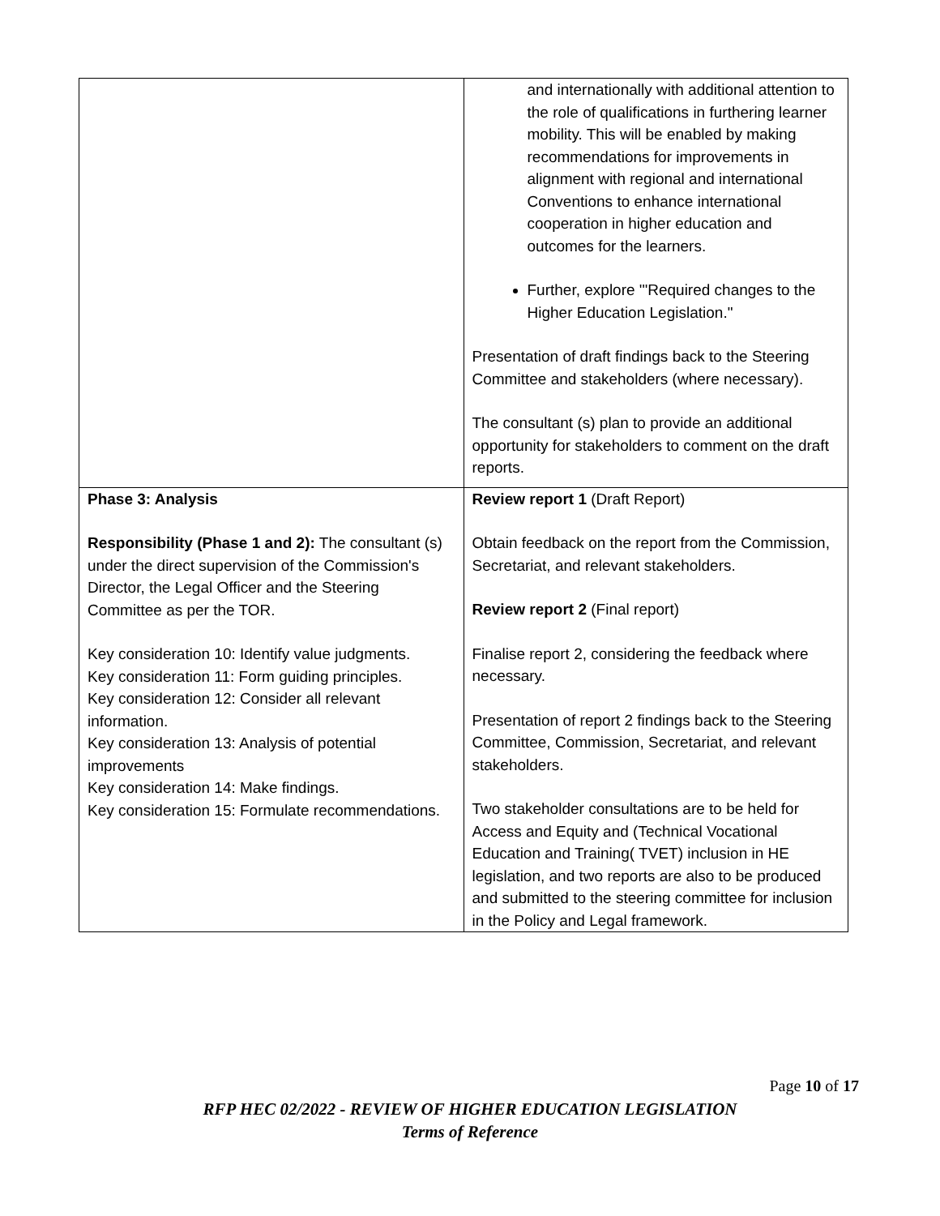| | and internationally with additional attention to the role of qualifications in furthering learner mobility. This will be enabled by making recommendations for improvements in alignment with regional and international Conventions to enhance international cooperation in higher education and outcomes for the learners. Further, explore '"Required changes to the Higher Education Legislation." Presentation of draft findings back to the Steering Committee and stakeholders (where necessary). The consultant (s) plan to provide an additional opportunity for stakeholders to comment on the draft reports. |
| Phase 3: Analysis Responsibility (Phase 1 and 2): The consultant (s) under the direct supervision of the Commission's Director, the Legal Officer and the Steering Committee as per the TOR. Key consideration 10: Identify value judgments. Key consideration 11: Form guiding principles. Key consideration 12: Consider all relevant information. Key consideration 13: Analysis of potential improvements Key consideration 14: Make findings. Key consideration 15: Formulate recommendations. | Review report 1 (Draft Report) Obtain feedback on the report from the Commission, Secretariat, and relevant stakeholders. Review report 2 (Final report) Finalise report 2, considering the feedback where necessary. Presentation of report 2 findings back to the Steering Committee, Commission, Secretariat, and relevant stakeholders. Two stakeholder consultations are to be held for Access and Equity and (Technical Vocational Education and Training( TVET) inclusion in HE legislation, and two reports are also to be produced and submitted to the steering committee for inclusion in the Policy and Legal framework. |
Page 10 of 17
RFP HEC 02/2022 - REVIEW OF HIGHER EDUCATION LEGISLATION
Terms of Reference